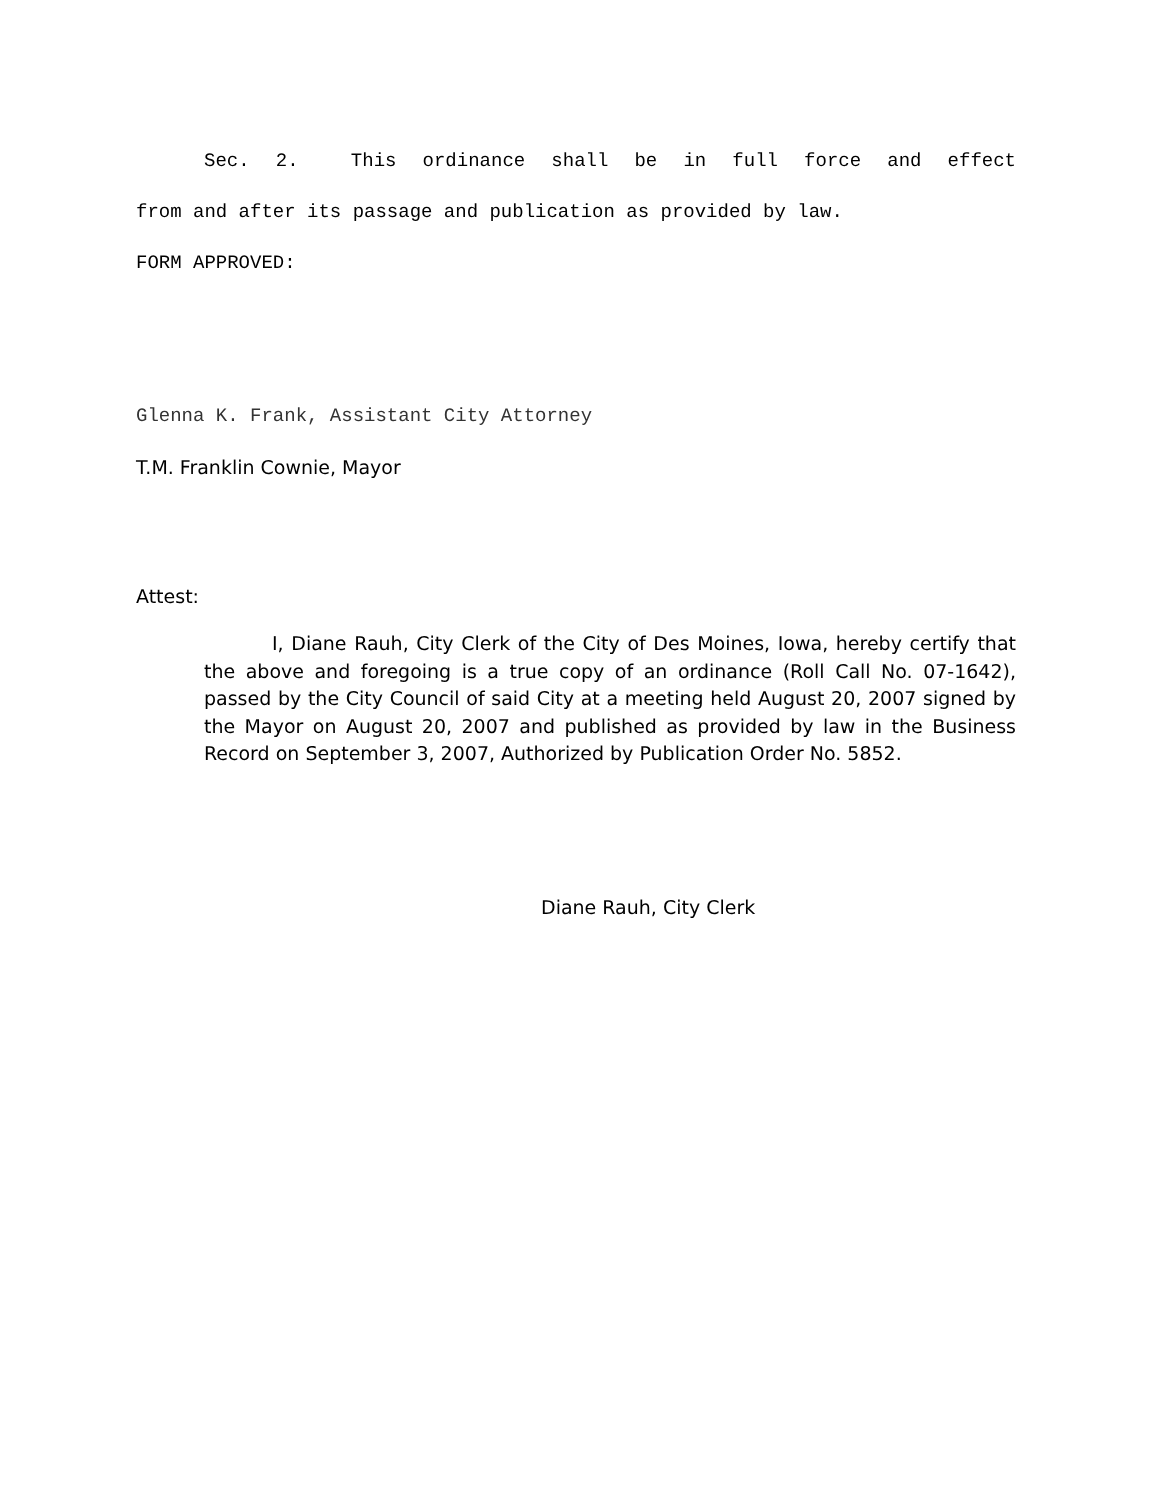Sec. 2. This ordinance shall be in full force and effect
from and after its passage and publication as provided by law.
FORM APPROVED:
Glenna K. Frank, Assistant City Attorney
T.M. Franklin Cownie, Mayor
Attest:
I, Diane Rauh, City Clerk of the City of Des Moines, Iowa, hereby certify that the above and foregoing is a true copy of an ordinance (Roll Call No. 07-1642), passed by the City Council of said City at a meeting held August 20, 2007 signed by the Mayor on August 20, 2007 and published as provided by law in the Business Record on September 3, 2007, Authorized by Publication Order No. 5852.
Diane Rauh, City Clerk